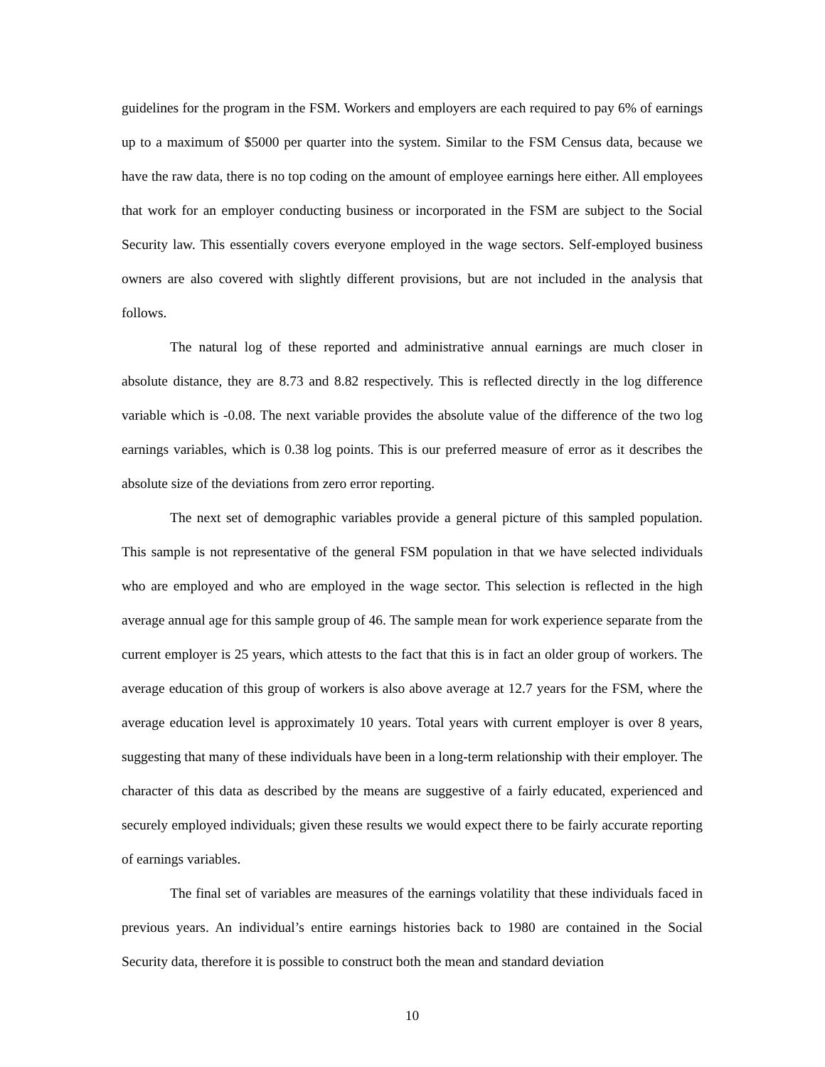guidelines for the program in the FSM. Workers and employers are each required to pay 6% of earnings up to a maximum of $5000 per quarter into the system. Similar to the FSM Census data, because we have the raw data, there is no top coding on the amount of employee earnings here either. All employees that work for an employer conducting business or incorporated in the FSM are subject to the Social Security law. This essentially covers everyone employed in the wage sectors. Self-employed business owners are also covered with slightly different provisions, but are not included in the analysis that follows.
The natural log of these reported and administrative annual earnings are much closer in absolute distance, they are 8.73 and 8.82 respectively. This is reflected directly in the log difference variable which is -0.08. The next variable provides the absolute value of the difference of the two log earnings variables, which is 0.38 log points. This is our preferred measure of error as it describes the absolute size of the deviations from zero error reporting.
The next set of demographic variables provide a general picture of this sampled population. This sample is not representative of the general FSM population in that we have selected individuals who are employed and who are employed in the wage sector. This selection is reflected in the high average annual age for this sample group of 46. The sample mean for work experience separate from the current employer is 25 years, which attests to the fact that this is in fact an older group of workers. The average education of this group of workers is also above average at 12.7 years for the FSM, where the average education level is approximately 10 years. Total years with current employer is over 8 years, suggesting that many of these individuals have been in a long-term relationship with their employer. The character of this data as described by the means are suggestive of a fairly educated, experienced and securely employed individuals; given these results we would expect there to be fairly accurate reporting of earnings variables.
The final set of variables are measures of the earnings volatility that these individuals faced in previous years. An individual’s entire earnings histories back to 1980 are contained in the Social Security data, therefore it is possible to construct both the mean and standard deviation
10